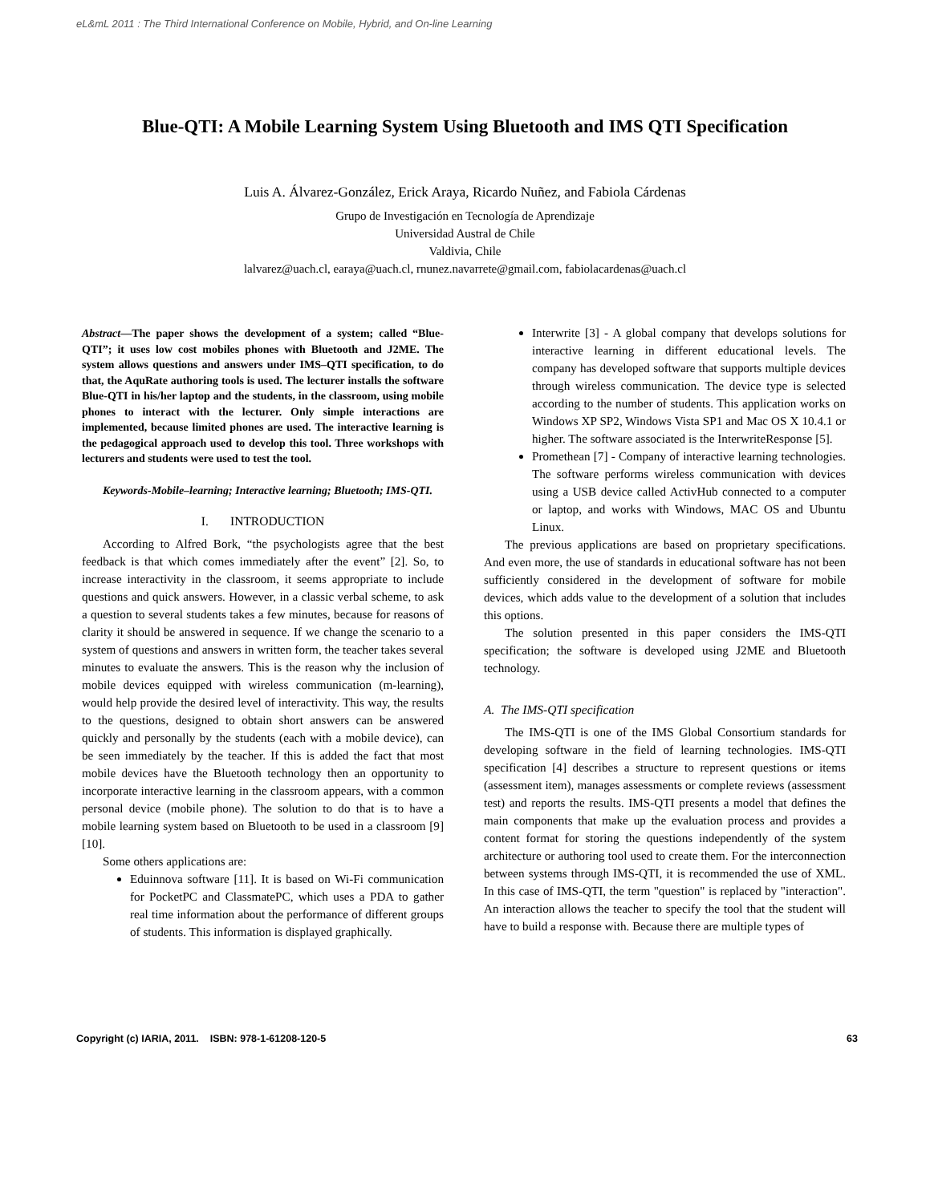eL&mL 2011 : The Third International Conference on Mobile, Hybrid, and On-line Learning
Blue-QTI: A Mobile Learning System Using Bluetooth and IMS QTI Specification
Luis A. Álvarez-González, Erick Araya, Ricardo Nuñez, and Fabiola Cárdenas
Grupo de Investigación en Tecnología de Aprendizaje
Universidad Austral de Chile
Valdivia, Chile
lalvarez@uach.cl, earaya@uach.cl, rnunez.navarrete@gmail.com, fabiolacardenas@uach.cl
Abstract—The paper shows the development of a system; called “Blue-QTI”; it uses low cost mobiles phones with Bluetooth and J2ME. The system allows questions and answers under IMS–QTI specification, to do that, the AquRate authoring tools is used. The lecturer installs the software Blue-QTI in his/her laptop and the students, in the classroom, using mobile phones to interact with the lecturer. Only simple interactions are implemented, because limited phones are used. The interactive learning is the pedagogical approach used to develop this tool. Three workshops with lecturers and students were used to test the tool.
Keywords-Mobile–learning; Interactive learning; Bluetooth; IMS-QTI.
I. INTRODUCTION
According to Alfred Bork, “the psychologists agree that the best feedback is that which comes immediately after the event” [2]. So, to increase interactivity in the classroom, it seems appropriate to include questions and quick answers. However, in a classic verbal scheme, to ask a question to several students takes a few minutes, because for reasons of clarity it should be answered in sequence. If we change the scenario to a system of questions and answers in written form, the teacher takes several minutes to evaluate the answers. This is the reason why the inclusion of mobile devices equipped with wireless communication (m-learning), would help provide the desired level of interactivity. This way, the results to the questions, designed to obtain short answers can be answered quickly and personally by the students (each with a mobile device), can be seen immediately by the teacher. If this is added the fact that most mobile devices have the Bluetooth technology then an opportunity to incorporate interactive learning in the classroom appears, with a common personal device (mobile phone). The solution to do that is to have a mobile learning system based on Bluetooth to be used in a classroom [9][10].
Some others applications are:
Eduinnova software [11]. It is based on Wi-Fi communication for PocketPC and ClassmatePC, which uses a PDA to gather real time information about the performance of different groups of students. This information is displayed graphically.
Interwrite [3] - A global company that develops solutions for interactive learning in different educational levels. The company has developed software that supports multiple devices through wireless communication. The device type is selected according to the number of students. This application works on Windows XP SP2, Windows Vista SP1 and Mac OS X 10.4.1 or higher. The software associated is the InterwriteResponse [5].
Promethean [7] - Company of interactive learning technologies. The software performs wireless communication with devices using a USB device called ActivHub connected to a computer or laptop, and works with Windows, MAC OS and Ubuntu Linux.
The previous applications are based on proprietary specifications. And even more, the use of standards in educational software has not been sufficiently considered in the development of software for mobile devices, which adds value to the development of a solution that includes this options.
The solution presented in this paper considers the IMS-QTI specification; the software is developed using J2ME and Bluetooth technology.
A. The IMS-QTI specification
The IMS-QTI is one of the IMS Global Consortium standards for developing software in the field of learning technologies. IMS-QTI specification [4] describes a structure to represent questions or items (assessment item), manages assessments or complete reviews (assessment test) and reports the results. IMS-QTI presents a model that defines the main components that make up the evaluation process and provides a content format for storing the questions independently of the system architecture or authoring tool used to create them. For the interconnection between systems through IMS-QTI, it is recommended the use of XML. In this case of IMS-QTI, the term "question" is replaced by "interaction". An interaction allows the teacher to specify the tool that the student will have to build a response with. Because there are multiple types of
Copyright (c) IARIA, 2011. ISBN: 978-1-61208-120-5 63